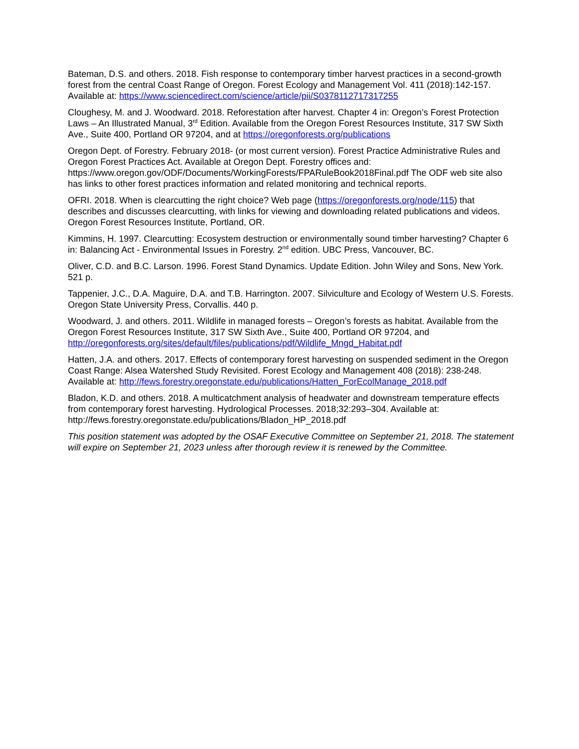Bateman, D.S. and others. 2018. Fish response to contemporary timber harvest practices in a second-growth forest from the central Coast Range of Oregon. Forest Ecology and Management Vol. 411 (2018):142-157. Available at: https://www.sciencedirect.com/science/article/pii/S0378112717317255
Cloughesy, M. and J. Woodward. 2018. Reforestation after harvest. Chapter 4 in: Oregon’s Forest Protection Laws – An Illustrated Manual, 3<sup>rd</sup> Edition. Available from the Oregon Forest Resources Institute, 317 SW Sixth Ave., Suite 400, Portland OR 97204, and at https://oregonforests.org/publications
Oregon Dept. of Forestry. February 2018- (or most current version). Forest Practice Administrative Rules and Oregon Forest Practices Act. Available at Oregon Dept. Forestry offices and: https://www.oregon.gov/ODF/Documents/WorkingForests/FPARuleBook2018Final.pdf The ODF web site also has links to other forest practices information and related monitoring and technical reports.
OFRI. 2018. When is clearcutting the right choice? Web page (https://oregonforests.org/node/115) that describes and discusses clearcutting, with links for viewing and downloading related publications and videos. Oregon Forest Resources Institute, Portland, OR.
Kimmins, H. 1997. Clearcutting: Ecosystem destruction or environmentally sound timber harvesting? Chapter 6 in: Balancing Act - Environmental Issues in Forestry. 2<sup>nd</sup> edition. UBC Press, Vancouver, BC.
Oliver, C.D. and B.C. Larson. 1996. Forest Stand Dynamics. Update Edition. John Wiley and Sons, New York. 521 p.
Tappenier, J.C., D.A. Maguire, D.A. and T.B. Harrington. 2007. Silviculture and Ecology of Western U.S. Forests. Oregon State University Press, Corvallis. 440 p.
Woodward, J. and others. 2011. Wildlife in managed forests – Oregon’s forests as habitat. Available from the Oregon Forest Resources Institute, 317 SW Sixth Ave., Suite 400, Portland OR 97204, and http://oregonforests.org/sites/default/files/publications/pdf/Wildlife_Mngd_Habitat.pdf
Hatten, J.A. and others. 2017. Effects of contemporary forest harvesting on suspended sediment in the Oregon Coast Range: Alsea Watershed Study Revisited. Forest Ecology and Management 408 (2018): 238-248. Available at: http://fews.forestry.oregonstate.edu/publications/Hatten_ForEcolManage_2018.pdf
Bladon, K.D. and others. 2018. A multicatchment analysis of headwater and downstream temperature effects from contemporary forest harvesting. Hydrological Processes. 2018;32:293–304. Available at: http://fews.forestry.oregonstate.edu/publications/Bladon_HP_2018.pdf
This position statement was adopted by the OSAF Executive Committee on September 21, 2018. The statement will expire on September 21, 2023 unless after thorough review it is renewed by the Committee.